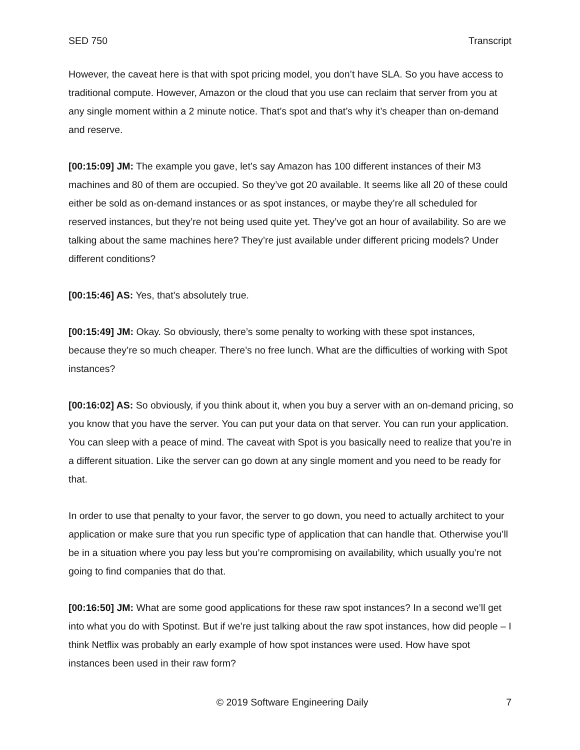SED 750 Transcript
However, the caveat here is that with spot pricing model, you don’t have SLA. So you have access to traditional compute. However, Amazon or the cloud that you use can reclaim that server from you at any single moment within a 2 minute notice. That’s spot and that’s why it’s cheaper than on-demand and reserve.
[00:15:09] JM: The example you gave, let’s say Amazon has 100 different instances of their M3 machines and 80 of them are occupied. So they’ve got 20 available. It seems like all 20 of these could either be sold as on-demand instances or as spot instances, or maybe they’re all scheduled for reserved instances, but they’re not being used quite yet. They’ve got an hour of availability. So are we talking about the same machines here? They’re just available under different pricing models? Under different conditions?
[00:15:46] AS: Yes, that’s absolutely true.
[00:15:49] JM: Okay. So obviously, there’s some penalty to working with these spot instances, because they’re so much cheaper. There’s no free lunch. What are the difficulties of working with Spot instances?
[00:16:02] AS: So obviously, if you think about it, when you buy a server with an on-demand pricing, so you know that you have the server. You can put your data on that server. You can run your application. You can sleep with a peace of mind. The caveat with Spot is you basically need to realize that you’re in a different situation. Like the server can go down at any single moment and you need to be ready for that.
In order to use that penalty to your favor, the server to go down, you need to actually architect to your application or make sure that you run specific type of application that can handle that. Otherwise you’ll be in a situation where you pay less but you’re compromising on availability, which usually you’re not going to find companies that do that.
[00:16:50] JM: What are some good applications for these raw spot instances? In a second we’ll get into what you do with Spotinst. But if we’re just talking about the raw spot instances, how did people – I think Netflix was probably an early example of how spot instances were used. How have spot instances been used in their raw form?
© 2019 Software Engineering Daily 7